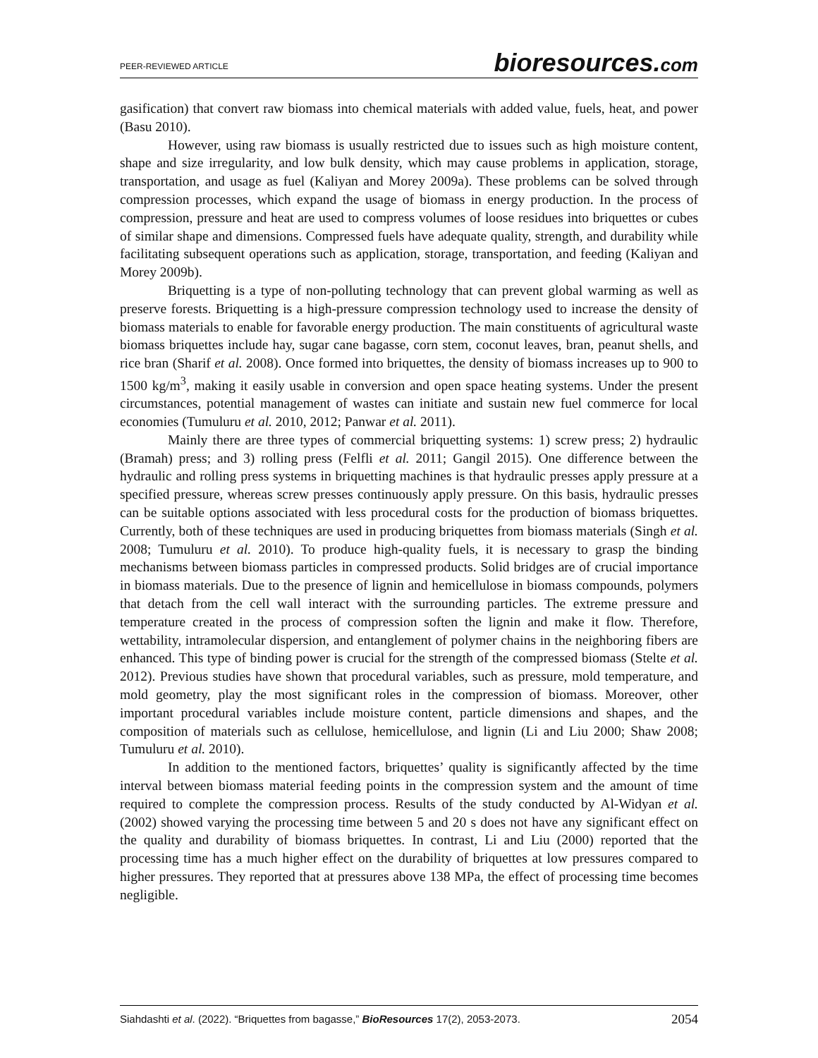PEER-REVIEWED ARTICLE
bioresources.com
gasification) that convert raw biomass into chemical materials with added value, fuels, heat, and power (Basu 2010).
However, using raw biomass is usually restricted due to issues such as high moisture content, shape and size irregularity, and low bulk density, which may cause problems in application, storage, transportation, and usage as fuel (Kaliyan and Morey 2009a). These problems can be solved through compression processes, which expand the usage of biomass in energy production. In the process of compression, pressure and heat are used to compress volumes of loose residues into briquettes or cubes of similar shape and dimensions. Compressed fuels have adequate quality, strength, and durability while facilitating subsequent operations such as application, storage, transportation, and feeding (Kaliyan and Morey 2009b).
Briquetting is a type of non-polluting technology that can prevent global warming as well as preserve forests. Briquetting is a high-pressure compression technology used to increase the density of biomass materials to enable for favorable energy production. The main constituents of agricultural waste biomass briquettes include hay, sugar cane bagasse, corn stem, coconut leaves, bran, peanut shells, and rice bran (Sharif et al. 2008). Once formed into briquettes, the density of biomass increases up to 900 to 1500 kg/m<sup>3</sup>, making it easily usable in conversion and open space heating systems. Under the present circumstances, potential management of wastes can initiate and sustain new fuel commerce for local economies (Tumuluru et al. 2010, 2012; Panwar et al. 2011).
Mainly there are three types of commercial briquetting systems: 1) screw press; 2) hydraulic (Bramah) press; and 3) rolling press (Felfli et al. 2011; Gangil 2015). One difference between the hydraulic and rolling press systems in briquetting machines is that hydraulic presses apply pressure at a specified pressure, whereas screw presses continuously apply pressure. On this basis, hydraulic presses can be suitable options associated with less procedural costs for the production of biomass briquettes. Currently, both of these techniques are used in producing briquettes from biomass materials (Singh et al. 2008; Tumuluru et al. 2010). To produce high-quality fuels, it is necessary to grasp the binding mechanisms between biomass particles in compressed products. Solid bridges are of crucial importance in biomass materials. Due to the presence of lignin and hemicellulose in biomass compounds, polymers that detach from the cell wall interact with the surrounding particles. The extreme pressure and temperature created in the process of compression soften the lignin and make it flow. Therefore, wettability, intramolecular dispersion, and entanglement of polymer chains in the neighboring fibers are enhanced. This type of binding power is crucial for the strength of the compressed biomass (Stelte et al. 2012). Previous studies have shown that procedural variables, such as pressure, mold temperature, and mold geometry, play the most significant roles in the compression of biomass. Moreover, other important procedural variables include moisture content, particle dimensions and shapes, and the composition of materials such as cellulose, hemicellulose, and lignin (Li and Liu 2000; Shaw 2008; Tumuluru et al. 2010).
In addition to the mentioned factors, briquettes’ quality is significantly affected by the time interval between biomass material feeding points in the compression system and the amount of time required to complete the compression process. Results of the study conducted by Al-Widyan et al. (2002) showed varying the processing time between 5 and 20 s does not have any significant effect on the quality and durability of biomass briquettes. In contrast, Li and Liu (2000) reported that the processing time has a much higher effect on the durability of briquettes at low pressures compared to higher pressures. They reported that at pressures above 138 MPa, the effect of processing time becomes negligible.
Siahdashti et al. (2022). “Briquettes from bagasse,” BioResources 17(2), 2053-2073.
2054